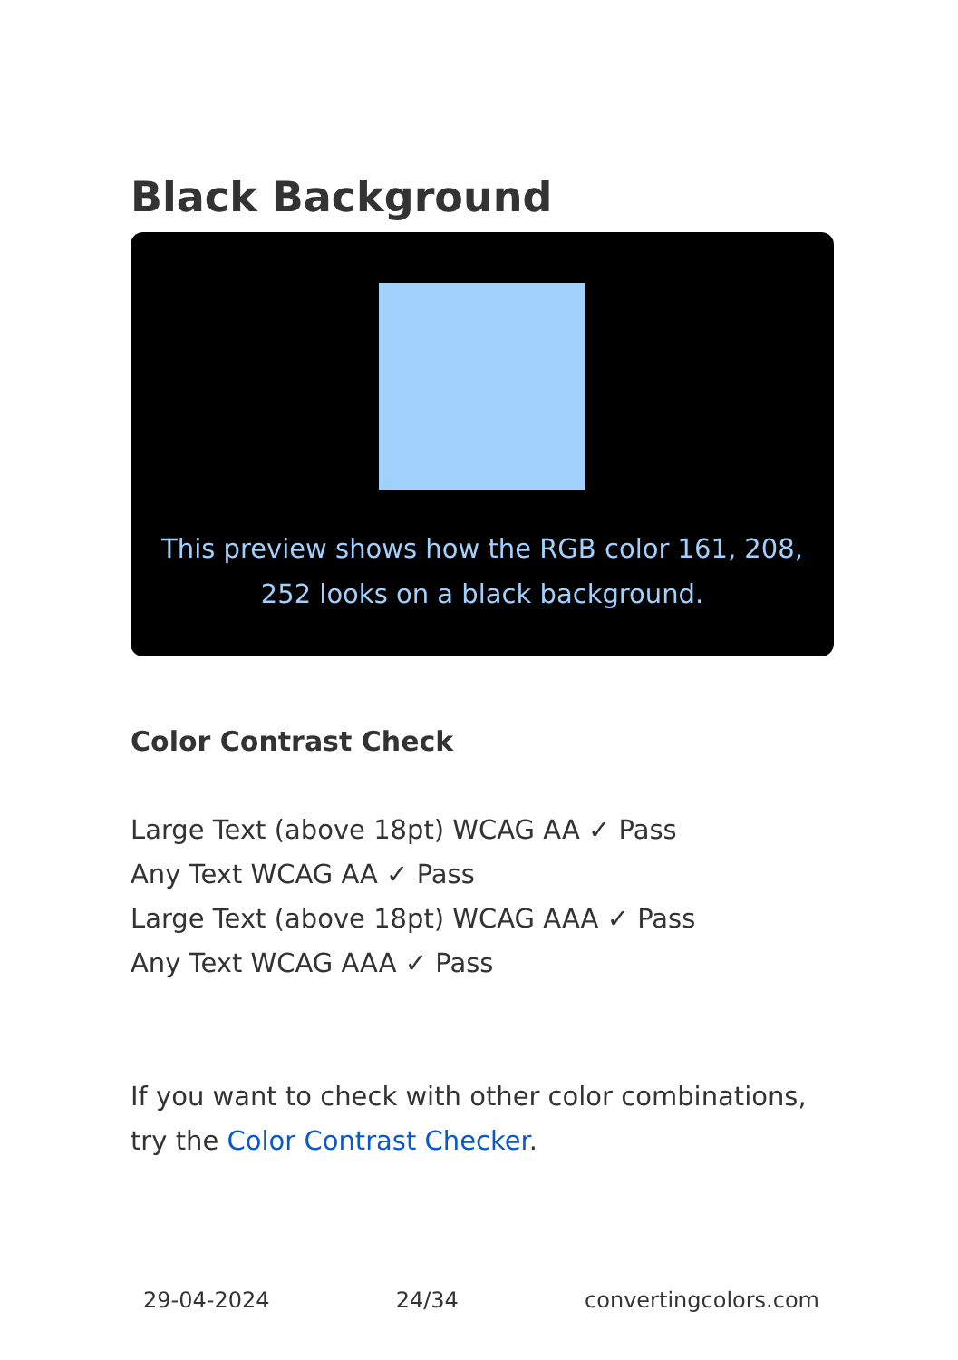Black Background
This preview shows how the RGB color 161, 208, 252 looks on a black background.
Color Contrast Check
Large Text (above 18pt) WCAG AA ✓ Pass
Any Text WCAG AA ✓ Pass
Large Text (above 18pt) WCAG AAA ✓ Pass
Any Text WCAG AAA ✓ Pass
If you want to check with other color combinations, try the Color Contrast Checker.
29-04-2024 24/34 convertingcolors.com